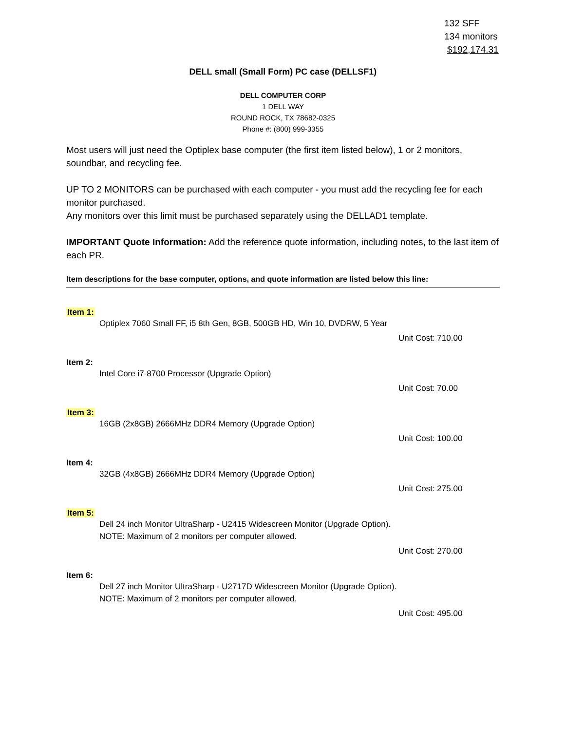132 SFF
134 monitors
$192,174.31
DELL small (Small Form) PC case (DELLSF1)
DELL COMPUTER CORP
1 DELL WAY
ROUND ROCK, TX 78682-0325
Phone #: (800) 999-3355
Most users will just need the Optiplex base computer (the first item listed below), 1 or 2 monitors, soundbar, and recycling fee.
UP TO 2 MONITORS can be purchased with each computer - you must add the recycling fee for each monitor purchased.
Any monitors over this limit must be purchased separately using the DELLAD1 template.
IMPORTANT Quote Information: Add the reference quote information, including notes, to the last item of each PR.
Item descriptions for the base computer, options, and quote information are listed below this line:
Item 1:
Optiplex 7060 Small FF, i5 8th Gen, 8GB, 500GB HD, Win 10, DVDRW, 5 Year
Unit Cost: 710.00
Item 2:
Intel Core i7-8700 Processor (Upgrade Option)
Unit Cost: 70.00
Item 3:
16GB (2x8GB) 2666MHz DDR4 Memory (Upgrade Option)
Unit Cost: 100.00
Item 4:
32GB (4x8GB) 2666MHz DDR4 Memory (Upgrade Option)
Unit Cost: 275.00
Item 5:
Dell 24 inch Monitor UltraSharp - U2415 Widescreen Monitor (Upgrade Option).
NOTE: Maximum of 2 monitors per computer allowed.
Unit Cost: 270.00
Item 6:
Dell 27 inch Monitor UltraSharp - U2717D Widescreen Monitor (Upgrade Option).
NOTE: Maximum of 2 monitors per computer allowed.
Unit Cost: 495.00